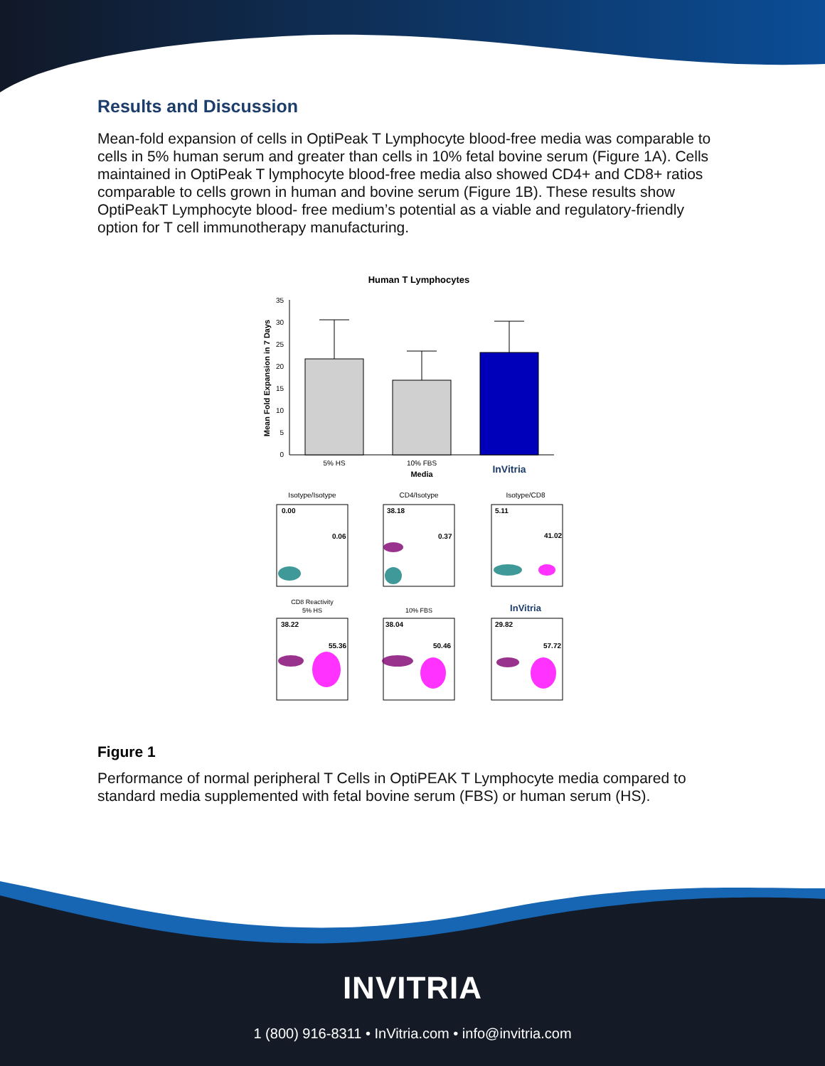Results and Discussion
Mean-fold expansion of cells in OptiPeak T Lymphocyte blood-free media was comparable to cells in 5% human serum and greater than cells in 10% fetal bovine serum (Figure 1A). Cells maintained in OptiPeak T lymphocyte blood-free media also showed CD4+ and CD8+ ratios comparable to cells grown in human and bovine serum (Figure 1B). These results show OptiPeakT Lymphocyte blood- free medium’s potential as a viable and regulatory-friendly option for T cell immunotherapy manufacturing.
Human T Lymphocytes
Mean Fold Expansion in 7 Days
35
30
25
20
15
10
5
0
5% HS
10% FBS
InVitria
Media
Isotype/Isotype
CD4/Isotype
Isotype/CD8
0.00
0.06
38.18
0.37
5.11
41.02
38.22
55.36
38.04
50.46
29.82
57.72
CD8 Reactivity
5% HS
10% FBS
InVitria
Figure 1
Performance of normal peripheral T Cells in OptiPEAK T Lymphocyte media compared to standard media supplemented with fetal bovine serum (FBS) or human serum (HS).
INVITRIA
1 (800) 916-8311 • InVitria.com • info@invitria.com